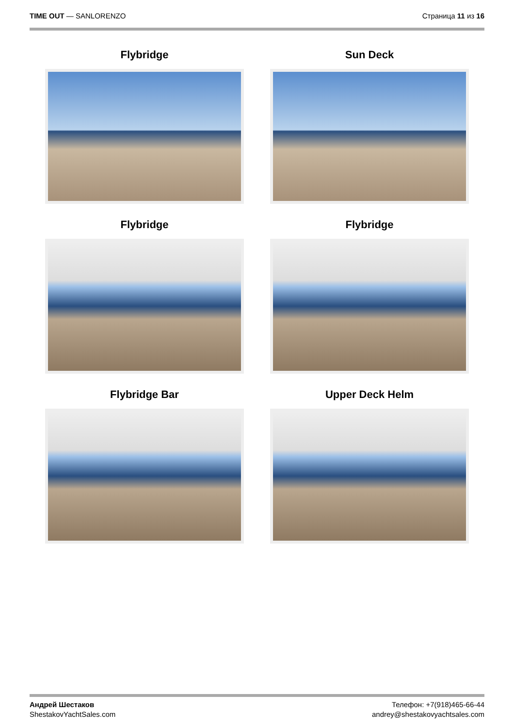TIME OUT — SANLORENZO Страница 11 из 16
Flybridge
Sun Deck
Flybridge
Flybridge
Flybridge Bar
Upper Deck Helm
Андрей Шестаков
ShestakovYachtSales.com
Телефон: +7(918)465-66-44
andrey@shestakovyachtsales.com